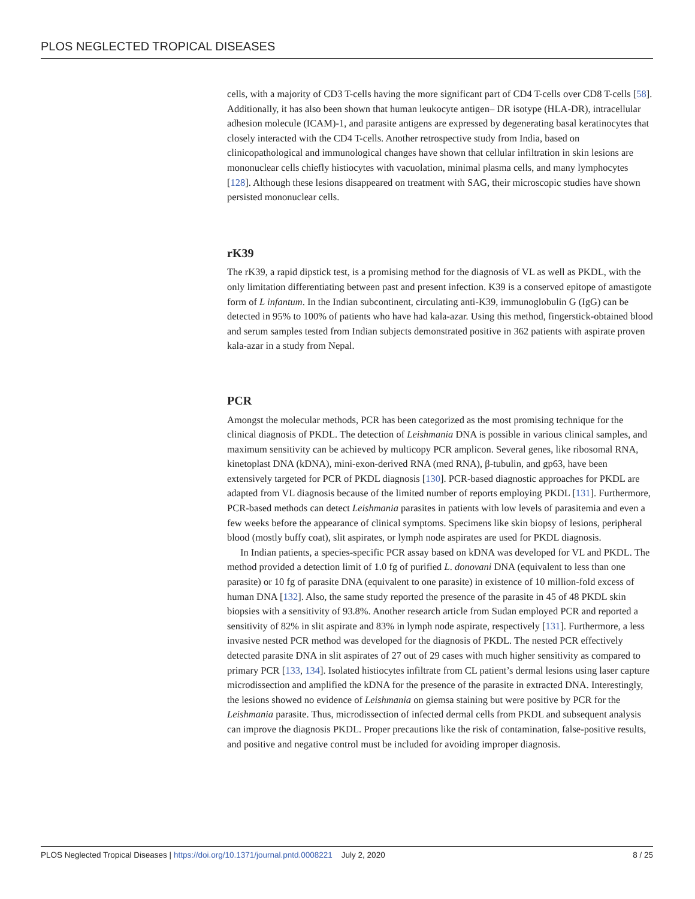PLOS NEGLECTED TROPICAL DISEASES
cells, with a majority of CD3 T-cells having the more significant part of CD4 T-cells over CD8 T-cells [58]. Additionally, it has also been shown that human leukocyte antigen– DR isotype (HLA-DR), intracellular adhesion molecule (ICAM)-1, and parasite antigens are expressed by degenerating basal keratinocytes that closely interacted with the CD4 T-cells. Another retrospective study from India, based on clinicopathological and immunological changes have shown that cellular infiltration in skin lesions are mononuclear cells chiefly histiocytes with vacuolation, minimal plasma cells, and many lymphocytes [128]. Although these lesions disappeared on treatment with SAG, their microscopic studies have shown persisted mononuclear cells.
rK39
The rK39, a rapid dipstick test, is a promising method for the diagnosis of VL as well as PKDL, with the only limitation differentiating between past and present infection. K39 is a conserved epitope of amastigote form of L infantum. In the Indian subcontinent, circulating anti-K39, immunoglobulin G (IgG) can be detected in 95% to 100% of patients who have had kala-azar. Using this method, fingerstick-obtained blood and serum samples tested from Indian subjects demonstrated positive in 362 patients with aspirate proven kala-azar in a study from Nepal.
PCR
Amongst the molecular methods, PCR has been categorized as the most promising technique for the clinical diagnosis of PKDL. The detection of Leishmania DNA is possible in various clinical samples, and maximum sensitivity can be achieved by multicopy PCR amplicon. Several genes, like ribosomal RNA, kinetoplast DNA (kDNA), mini-exon-derived RNA (med RNA), β-tubulin, and gp63, have been extensively targeted for PCR of PKDL diagnosis [130]. PCR-based diagnostic approaches for PKDL are adapted from VL diagnosis because of the limited number of reports employing PKDL [131]. Furthermore, PCR-based methods can detect Leishmania parasites in patients with low levels of parasitemia and even a few weeks before the appearance of clinical symptoms. Specimens like skin biopsy of lesions, peripheral blood (mostly buffy coat), slit aspirates, or lymph node aspirates are used for PKDL diagnosis.
In Indian patients, a species-specific PCR assay based on kDNA was developed for VL and PKDL. The method provided a detection limit of 1.0 fg of purified L. donovani DNA (equivalent to less than one parasite) or 10 fg of parasite DNA (equivalent to one parasite) in existence of 10 million-fold excess of human DNA [132]. Also, the same study reported the presence of the parasite in 45 of 48 PKDL skin biopsies with a sensitivity of 93.8%. Another research article from Sudan employed PCR and reported a sensitivity of 82% in slit aspirate and 83% in lymph node aspirate, respectively [131]. Furthermore, a less invasive nested PCR method was developed for the diagnosis of PKDL. The nested PCR effectively detected parasite DNA in slit aspirates of 27 out of 29 cases with much higher sensitivity as compared to primary PCR [133, 134]. Isolated histiocytes infiltrate from CL patient’s dermal lesions using laser capture microdissection and amplified the kDNA for the presence of the parasite in extracted DNA. Interestingly, the lesions showed no evidence of Leishmania on giemsa staining but were positive by PCR for the Leishmania parasite. Thus, microdissection of infected dermal cells from PKDL and subsequent analysis can improve the diagnosis PKDL. Proper precautions like the risk of contamination, false-positive results, and positive and negative control must be included for avoiding improper diagnosis.
PLOS Neglected Tropical Diseases | https://doi.org/10.1371/journal.pntd.0008221 July 2, 2020 8 / 25